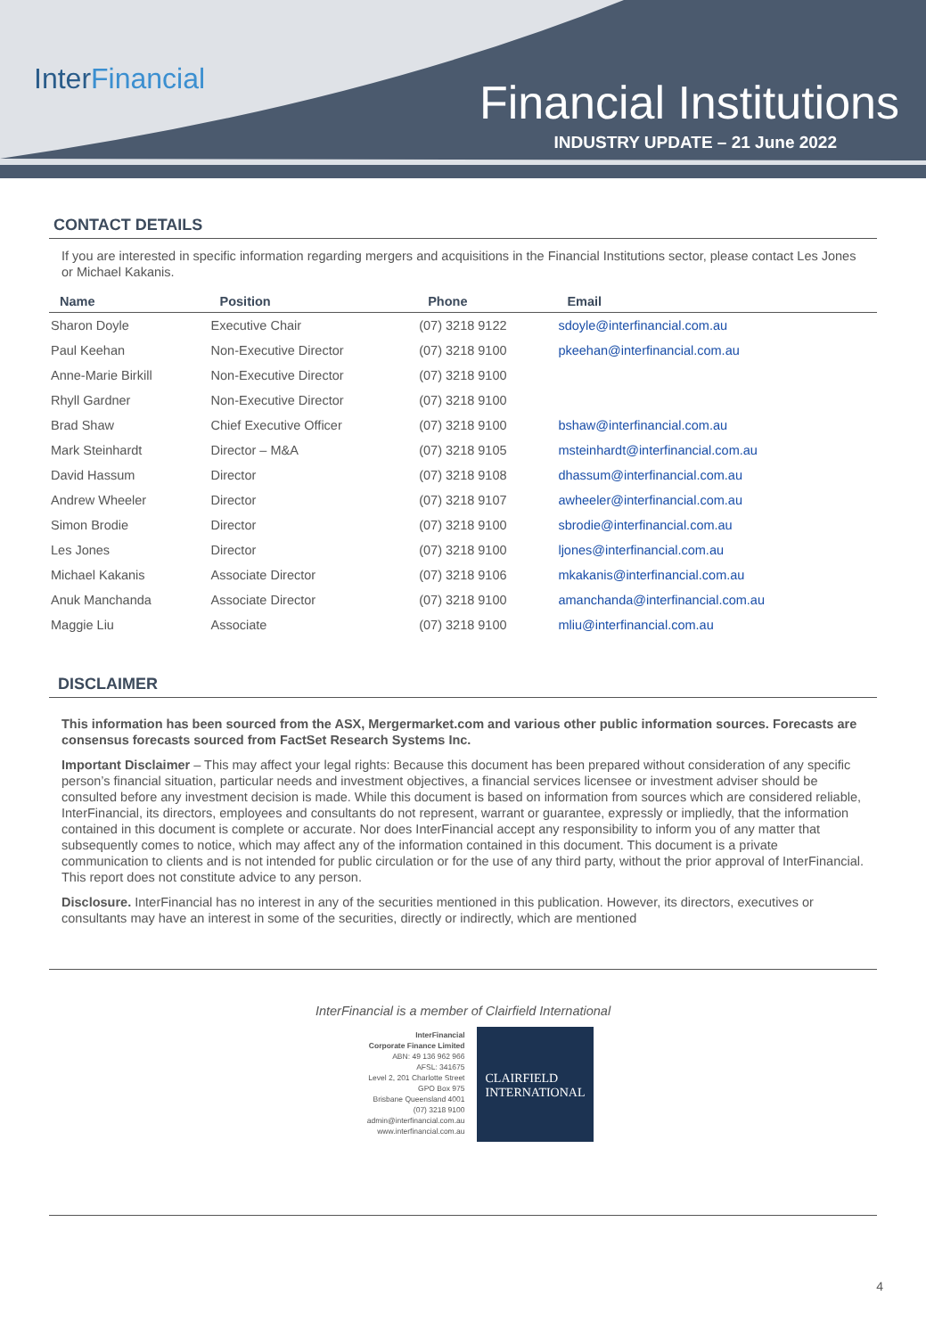InterFinancial
Financial Institutions
INDUSTRY UPDATE – 21 June 2022
CONTACT DETAILS
If you are interested in specific information regarding mergers and acquisitions in the Financial Institutions sector, please contact Les Jones or Michael Kakanis.
| Name | Position | Phone | Email |
| --- | --- | --- | --- |
| Sharon Doyle | Executive Chair | (07) 3218 9122 | sdoyle@interfinancial.com.au |
| Paul Keehan | Non-Executive Director | (07) 3218 9100 | pkeehan@interfinancial.com.au |
| Anne-Marie Birkill | Non-Executive Director | (07) 3218 9100 | |
| Rhyll Gardner | Non-Executive Director | (07) 3218 9100 | |
| Brad Shaw | Chief Executive Officer | (07) 3218 9100 | bshaw@interfinancial.com.au |
| Mark Steinhardt | Director – M&A | (07) 3218 9105 | msteinhardt@interfinancial.com.au |
| David Hassum | Director | (07) 3218 9108 | dhassum@interfinancial.com.au |
| Andrew Wheeler | Director | (07) 3218 9107 | awheeler@interfinancial.com.au |
| Simon Brodie | Director | (07) 3218 9100 | sbrodie@interfinancial.com.au |
| Les Jones | Director | (07) 3218 9100 | ljones@interfinancial.com.au |
| Michael Kakanis | Associate Director | (07) 3218 9106 | mkakanis@interfinancial.com.au |
| Anuk Manchanda | Associate Director | (07) 3218 9100 | amanchanda@interfinancial.com.au |
| Maggie Liu | Associate | (07) 3218 9100 | mliu@interfinancial.com.au |
DISCLAIMER
This information has been sourced from the ASX, Mergermarket.com and various other public information sources. Forecasts are consensus forecasts sourced from FactSet Research Systems Inc.
Important Disclaimer – This may affect your legal rights: Because this document has been prepared without consideration of any specific person’s financial situation, particular needs and investment objectives, a financial services licensee or investment adviser should be consulted before any investment decision is made. While this document is based on information from sources which are considered reliable, InterFinancial, its directors, employees and consultants do not represent, warrant or guarantee, expressly or impliedly, that the information contained in this document is complete or accurate. Nor does InterFinancial accept any responsibility to inform you of any matter that subsequently comes to notice, which may affect any of the information contained in this document. This document is a private communication to clients and is not intended for public circulation or for the use of any third party, without the prior approval of InterFinancial. This report does not constitute advice to any person.
Disclosure. InterFinancial has no interest in any of the securities mentioned in this publication. However, its directors, executives or consultants may have an interest in some of the securities, directly or indirectly, which are mentioned
InterFinancial is a member of Clairfield International
InterFinancial
Corporate Finance Limited
ABN: 49 136 962 966
AFSL: 341675
Level 2, 201 Charlotte Street
GPO Box 975
Brisbane Queensland 4001
(07) 3218 9100
admin@interfinancial.com.au
www.interfinancial.com.au
CLAIRFIELD
INTERNATIONAL
4